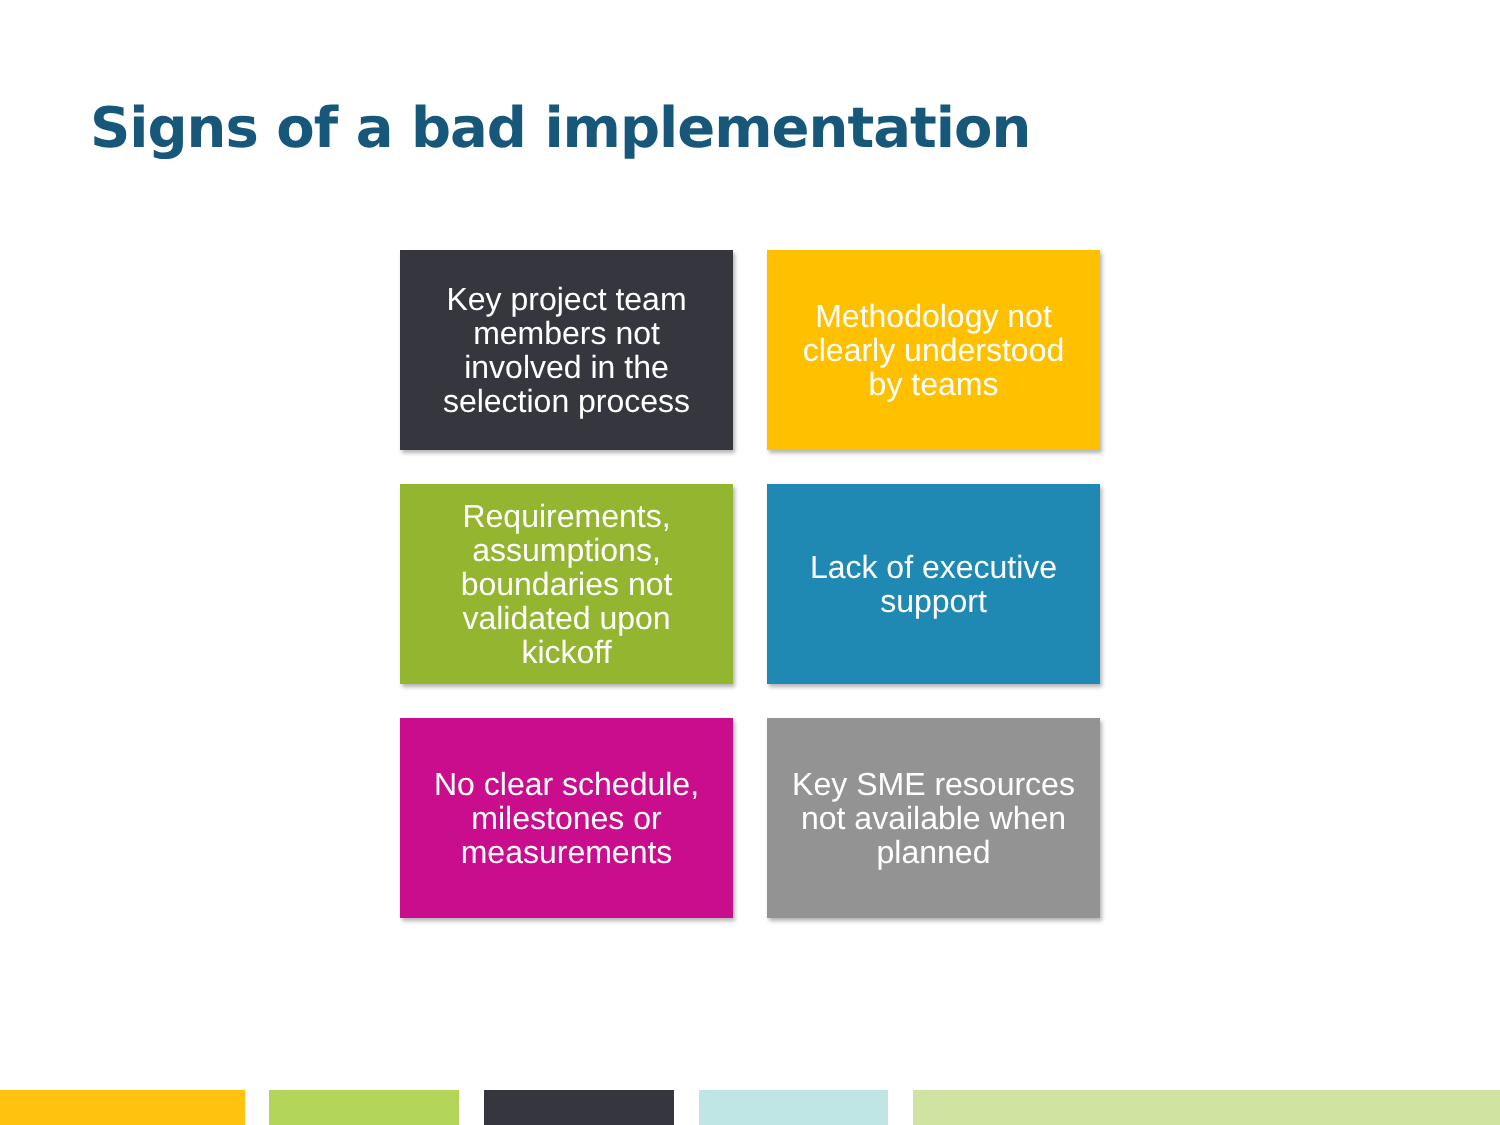Signs of a bad implementation
Key project team members not involved in the selection process
Methodology not clearly understood by teams
Requirements, assumptions, boundaries not validated upon kickoff
Lack of executive support
No clear schedule, milestones or measurements
Key SME resources not available when planned